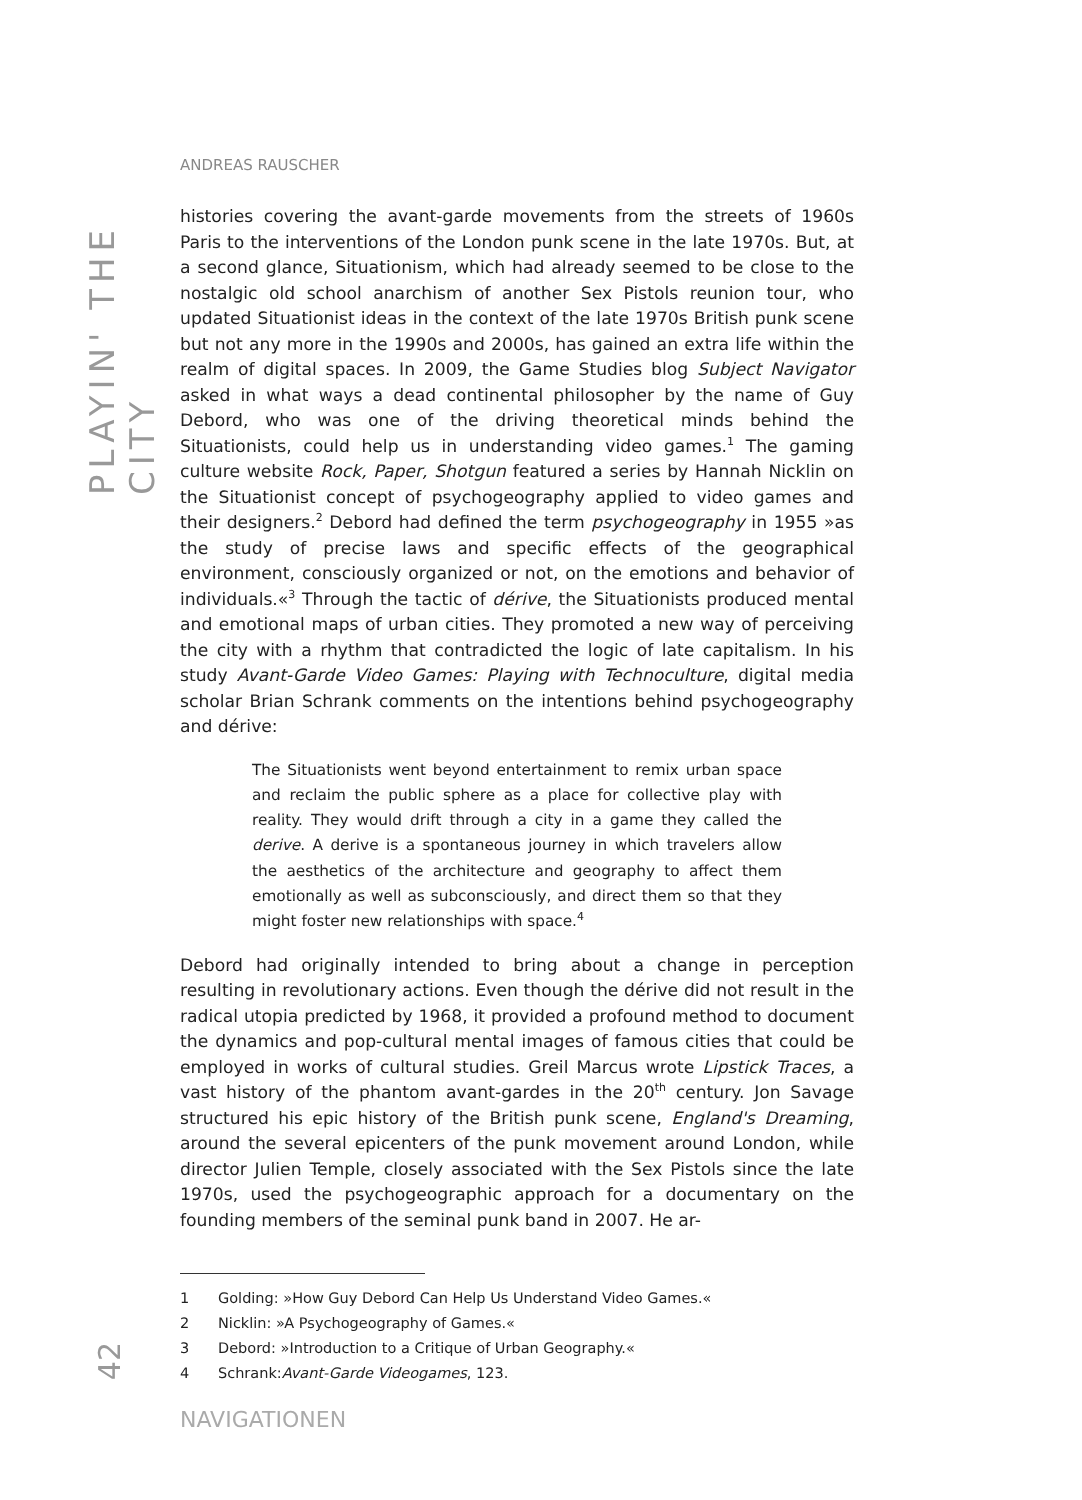PLAYIN' THE CITY
42
ANDREAS RAUSCHER
histories covering the avant-garde movements from the streets of 1960s Paris to the interventions of the London punk scene in the late 1970s. But, at a second glance, Situationism, which had already seemed to be close to the nostalgic old school anarchism of another Sex Pistols reunion tour, who updated Situationist ideas in the context of the late 1970s British punk scene but not any more in the 1990s and 2000s, has gained an extra life within the realm of digital spaces. In 2009, the Game Studies blog Subject Navigator asked in what ways a dead continental philosopher by the name of Guy Debord, who was one of the driving theoretical minds behind the Situationists, could help us in understanding video games.<sup>1</sup> The gaming culture website Rock, Paper, Shotgun featured a series by Hannah Nicklin on the Situationist concept of psychogeography applied to video games and their designers.<sup>2</sup> Debord had defined the term psychogeography in 1955 »as the study of precise laws and specific effects of the geographical environment, consciously organized or not, on the emotions and behavior of individuals.«<sup>3</sup> Through the tactic of dérive, the Situationists produced mental and emotional maps of urban cities. They promoted a new way of perceiving the city with a rhythm that contradicted the logic of late capitalism. In his study Avant-Garde Video Games: Playing with Technoculture, digital media scholar Brian Schrank comments on the intentions behind psychogeography and dérive:
The Situationists went beyond entertainment to remix urban space and reclaim the public sphere as a place for collective play with reality. They would drift through a city in a game they called the derive. A derive is a spontaneous journey in which travelers allow the aesthetics of the architecture and geography to affect them emotionally as well as subconsciously, and direct them so that they might foster new relationships with space.<sup>4</sup>
Debord had originally intended to bring about a change in perception resulting in revolutionary actions. Even though the dérive did not result in the radical utopia predicted by 1968, it provided a profound method to document the dynamics and pop-cultural mental images of famous cities that could be employed in works of cultural studies. Greil Marcus wrote Lipstick Traces, a vast history of the phantom avant-gardes in the 20<sup>th</sup> century. Jon Savage structured his epic history of the British punk scene, England's Dreaming, around the several epicenters of the punk movement around London, while director Julien Temple, closely associated with the Sex Pistols since the late 1970s, used the psychogeographic approach for a documentary on the founding members of the seminal punk band in 2007. He ar-
1 Golding: »How Guy Debord Can Help Us Understand Video Games.«
2 Nicklin: »A Psychogeography of Games.«
3 Debord: »Introduction to a Critique of Urban Geography.«
4 Schrank: Avant-Garde Videogames, 123.
NAVIGATIONEN